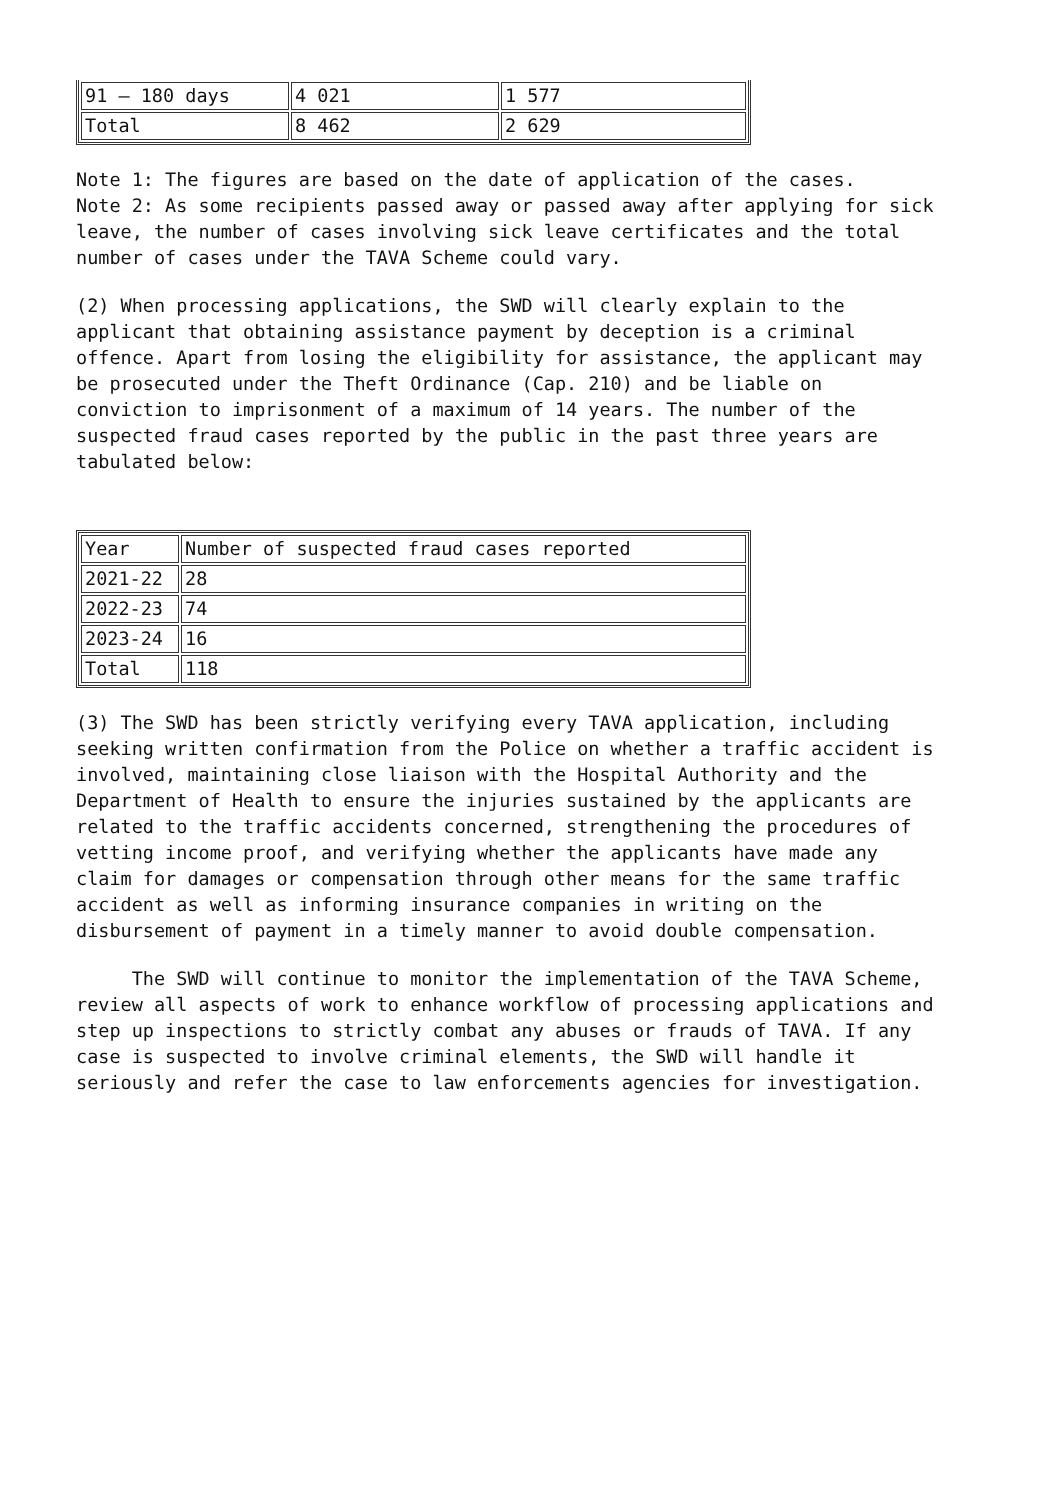| 91 – 180 days | 4 021 | 1 577 |
| Total | 8 462 | 2 629 |
Note 1: The figures are based on the date of application of the cases. Note 2: As some recipients passed away or passed away after applying for sick leave, the number of cases involving sick leave certificates and the total number of cases under the TAVA Scheme could vary.
(2) When processing applications, the SWD will clearly explain to the applicant that obtaining assistance payment by deception is a criminal offence. Apart from losing the eligibility for assistance, the applicant may be prosecuted under the Theft Ordinance (Cap. 210) and be liable on conviction to imprisonment of a maximum of 14 years. The number of the suspected fraud cases reported by the public in the past three years are tabulated below:
| Year | Number of suspected fraud cases reported |
| 2021-22 | 28 |
| 2022-23 | 74 |
| 2023-24 | 16 |
| Total | 118 |
(3) The SWD has been strictly verifying every TAVA application, including seeking written confirmation from the Police on whether a traffic accident is involved, maintaining close liaison with the Hospital Authority and the Department of Health to ensure the injuries sustained by the applicants are related to the traffic accidents concerned, strengthening the procedures of vetting income proof, and verifying whether the applicants have made any claim for damages or compensation through other means for the same traffic accident as well as informing insurance companies in writing on the disbursement of payment in a timely manner to avoid double compensation.
The SWD will continue to monitor the implementation of the TAVA Scheme, review all aspects of work to enhance workflow of processing applications and step up inspections to strictly combat any abuses or frauds of TAVA. If any case is suspected to involve criminal elements, the SWD will handle it seriously and refer the case to law enforcements agencies for investigation.